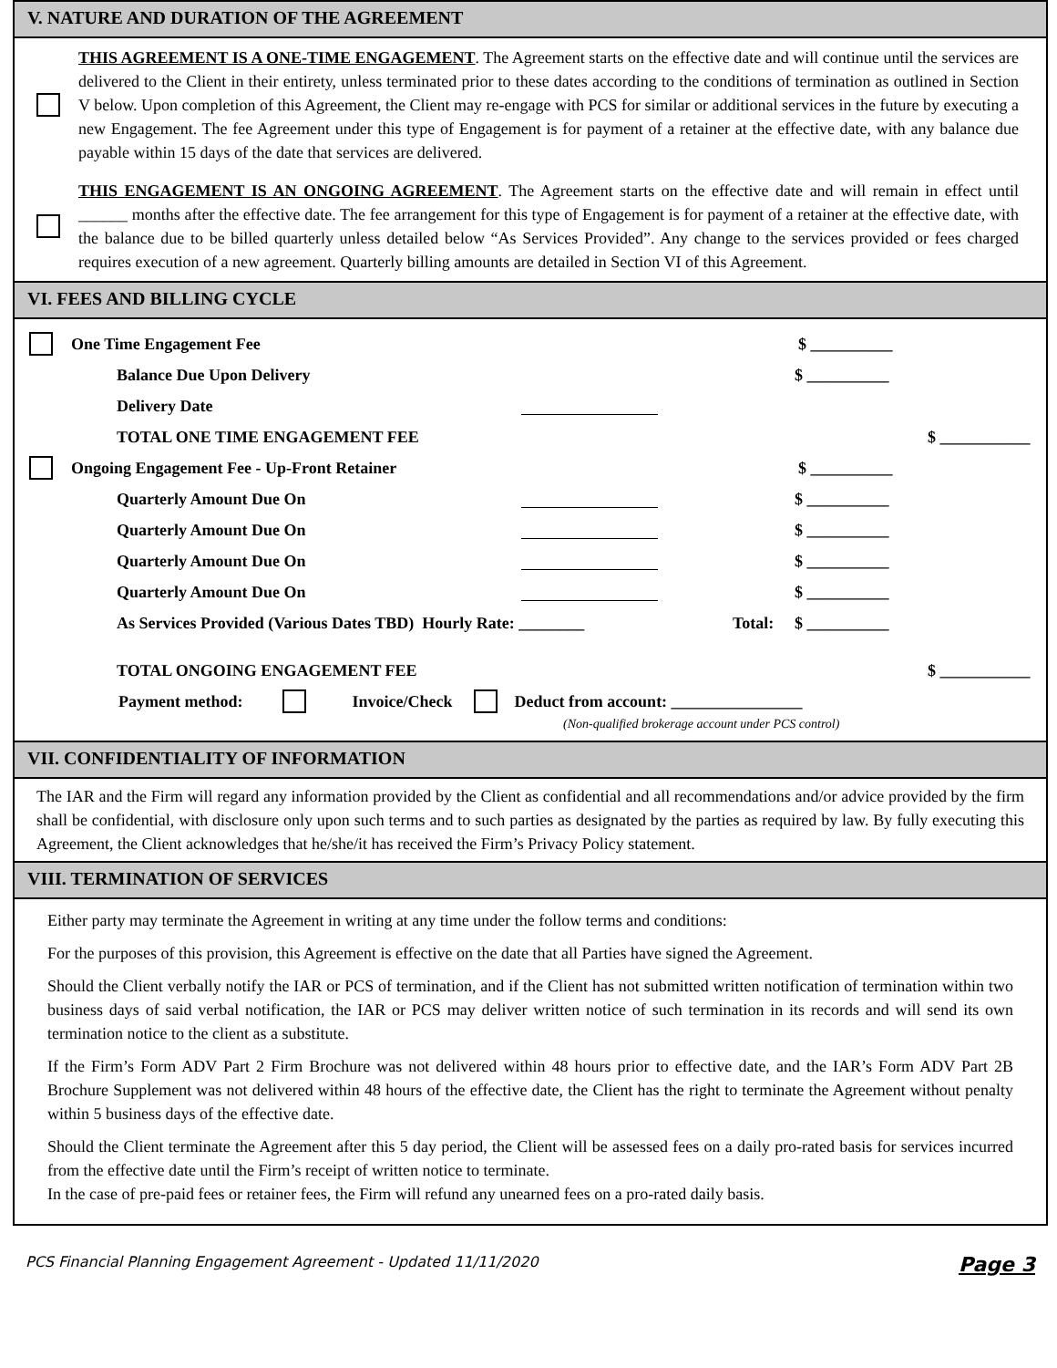V. NATURE AND DURATION OF THE AGREEMENT
THIS AGREEMENT IS A ONE-TIME ENGAGEMENT. The Agreement starts on the effective date and will continue until the services are delivered to the Client in their entirety, unless terminated prior to these dates according to the conditions of termination as outlined in Section V below. Upon completion of this Agreement, the Client may re-engage with PCS for similar or additional services in the future by executing a new Engagement. The fee Agreement under this type of Engagement is for payment of a retainer at the effective date, with any balance due payable within 15 days of the date that services are delivered.
THIS ENGAGEMENT IS AN ONGOING AGREEMENT. The Agreement starts on the effective date and will remain in effect until ______ months after the effective date. The fee arrangement for this type of Engagement is for payment of a retainer at the effective date, with the balance due to be billed quarterly unless detailed below “As Services Provided”. Any change to the services provided or fees charged requires execution of a new agreement. Quarterly billing amounts are detailed in Section VI of this Agreement.
VI. FEES AND BILLING CYCLE
One Time Engagement Fee $ __________
Balance Due Upon Delivery $ __________
Delivery Date
TOTAL ONE TIME ENGAGEMENT FEE $ ___________
Ongoing Engagement Fee - Up-Front Retainer $ __________
Quarterly Amount Due On $ __________
Quarterly Amount Due On $ __________
Quarterly Amount Due On $ __________
Quarterly Amount Due On $ __________
As Services Provided (Various Dates TBD) Hourly Rate: ________ Total: $ __________
TOTAL ONGOING ENGAGEMENT FEE $ ___________
Payment method: Invoice/Check Deduct from account: ________________
(Non-qualified brokerage account under PCS control)
VII. CONFIDENTIALITY OF INFORMATION
The IAR and the Firm will regard any information provided by the Client as confidential and all recommendations and/or advice provided by the firm shall be confidential, with disclosure only upon such terms and to such parties as designated by the parties as required by law. By fully executing this Agreement, the Client acknowledges that he/she/it has received the Firm’s Privacy Policy statement.
VIII. TERMINATION OF SERVICES
Either party may terminate the Agreement in writing at any time under the follow terms and conditions:
For the purposes of this provision, this Agreement is effective on the date that all Parties have signed the Agreement.
Should the Client verbally notify the IAR or PCS of termination, and if the Client has not submitted written notification of termination within two business days of said verbal notification, the IAR or PCS may deliver written notice of such termination in its records and will send its own termination notice to the client as a substitute.
If the Firm’s Form ADV Part 2 Firm Brochure was not delivered within 48 hours prior to effective date, and the IAR’s Form ADV Part 2B Brochure Supplement was not delivered within 48 hours of the effective date, the Client has the right to terminate the Agreement without penalty within 5 business days of the effective date.
Should the Client terminate the Agreement after this 5 day period, the Client will be assessed fees on a daily pro-rated basis for services incurred from the effective date until the Firm’s receipt of written notice to terminate.
In the case of pre-paid fees or retainer fees, the Firm will refund any unearned fees on a pro-rated daily basis.
PCS Financial Planning Engagement Agreement - Updated 11/11/2020 Page 3